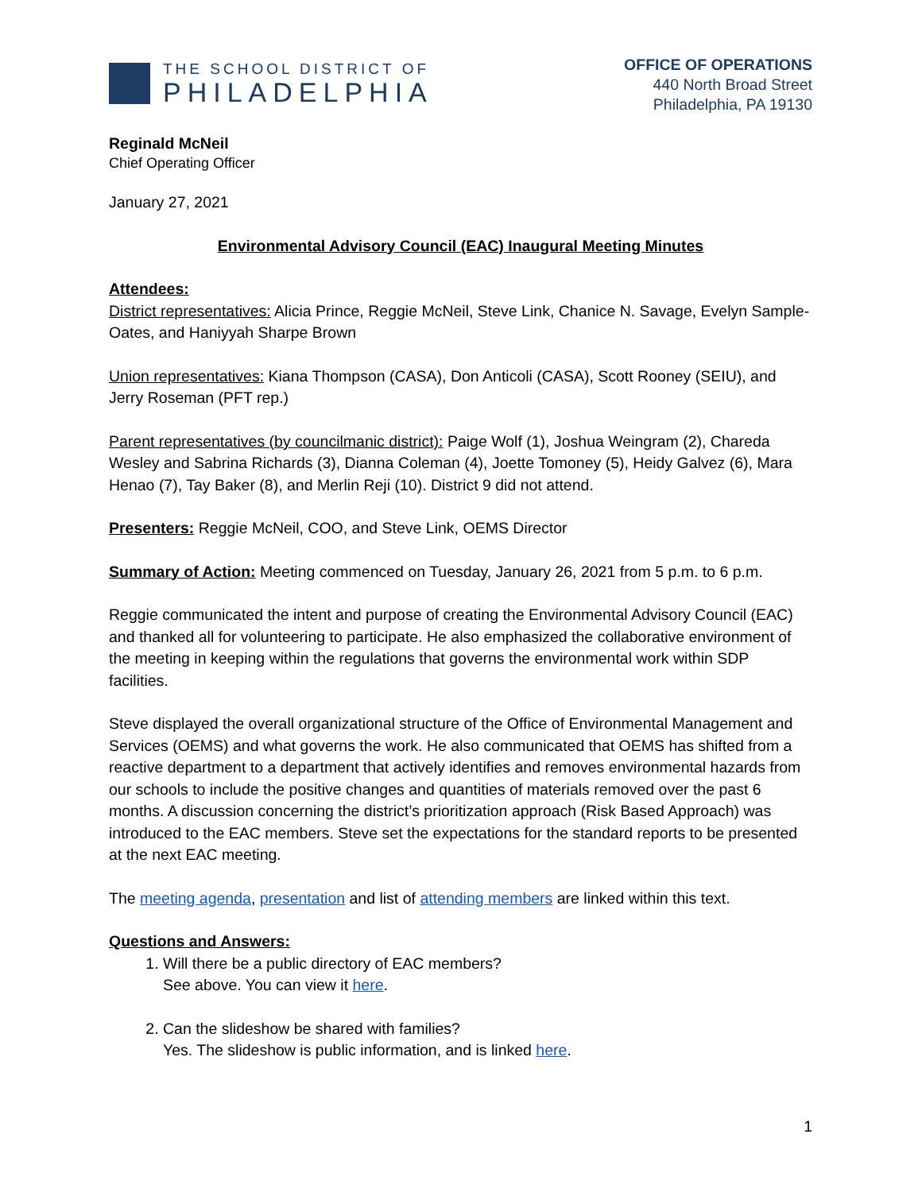THE SCHOOL DISTRICT OF
PHILADELPHIA
OFFICE OF OPERATIONS
440 North Broad Street
Philadelphia, PA 19130
Reginald McNeil
Chief Operating Officer
January 27, 2021
Environmental Advisory Council (EAC) Inaugural Meeting Minutes
Attendees:
District representatives: Alicia Prince, Reggie McNeil, Steve Link, Chanice N. Savage, Evelyn Sample-Oates, and Haniyyah Sharpe Brown
Union representatives: Kiana Thompson (CASA), Don Anticoli (CASA), Scott Rooney (SEIU), and Jerry Roseman (PFT rep.)
Parent representatives (by councilmanic district): Paige Wolf (1), Joshua Weingram (2), Chareda Wesley and Sabrina Richards (3), Dianna Coleman (4), Joette Tomoney (5), Heidy Galvez (6), Mara Henao (7), Tay Baker (8), and Merlin Reji (10). District 9 did not attend.
Presenters: Reggie McNeil, COO, and Steve Link, OEMS Director
Summary of Action: Meeting commenced on Tuesday, January 26, 2021 from 5 p.m. to 6 p.m.
Reggie communicated the intent and purpose of creating the Environmental Advisory Council (EAC) and thanked all for volunteering to participate. He also emphasized the collaborative environment of the meeting in keeping within the regulations that governs the environmental work within SDP facilities.
Steve displayed the overall organizational structure of the Office of Environmental Management and Services (OEMS) and what governs the work. He also communicated that OEMS has shifted from a reactive department to a department that actively identifies and removes environmental hazards from our schools to include the positive changes and quantities of materials removed over the past 6 months. A discussion concerning the district’s prioritization approach (Risk Based Approach) was introduced to the EAC members. Steve set the expectations for the standard reports to be presented at the next EAC meeting.
The meeting agenda, presentation and list of attending members are linked within this text.
Questions and Answers:
1. Will there be a public directory of EAC members?
See above. You can view it here.
2. Can the slideshow be shared with families?
Yes. The slideshow is public information, and is linked here.
1